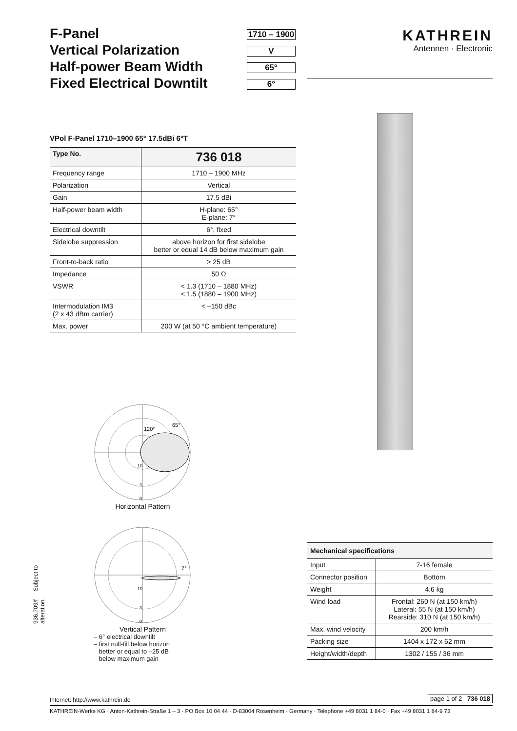F-Panel
Vertical Polarization
Half-power Beam Width
Fixed Electrical Downtilt
1710 – 1900
V
65°
6°
KATHREIN
Antennen · Electronic
VPol F-Panel 1710–1900 65° 17.5dBi 6°T
| Type No. | 736 018 |
| Frequency range | 1710 – 1900 MHz |
| Polarization | Vertical |
| Gain | 17.5 dBi |
| Half-power beam width | H-plane: 65° E-plane: 7° |
| Electrical downtilt | 6°, fixed |
| Sidelobe suppression | above horizon for first sidelobe better or equal 14 dB below maximum gain |
| Front-to-back ratio | > 25 dB |
| Impedance | 50 Ω |
| VSWR | < 1.3 (1710 – 1880 MHz) < 1.5 (1880 – 1900 MHz) |
| Intermodulation IM3 (2 x 43 dBm carrier) | < –150 dBc |
| Max. power | 200 W (at 50 °C ambient temperature) |
120°
65°
10
3
0
Horizontal Pattern
7°
10
3
0
Vertical Pattern
– 6° electrical downtilt
– first null-fill below horizon
better or equal to –25 dB
below maximum gain
936.709/f Subject to alteration.
| Mechanical specifications | |
| Input | 7-16 female |
| Connector position | Bottom |
| Weight | 4.6 kg |
| Wind load | Frontal: 260 N (at 150 km/h) Lateral: 55 N (at 150 km/h) Rearside: 310 N (at 150 km/h) |
| Max. wind velocity | 200 km/h |
| Packing size | 1404 x 172 x 62 mm |
| Height/width/depth | 1302 / 155 / 36 mm |
Internet: http://www.kathrein.de page 1 of 2 736 018
KATHREIN-Werke KG · Anton-Kathrein-Straße 1 – 3 · PO Box 10 04 44 · D-83004 Rosenheim · Germany · Telephone +49 8031 1 84-0 · Fax +49 8031 1 84-9 73